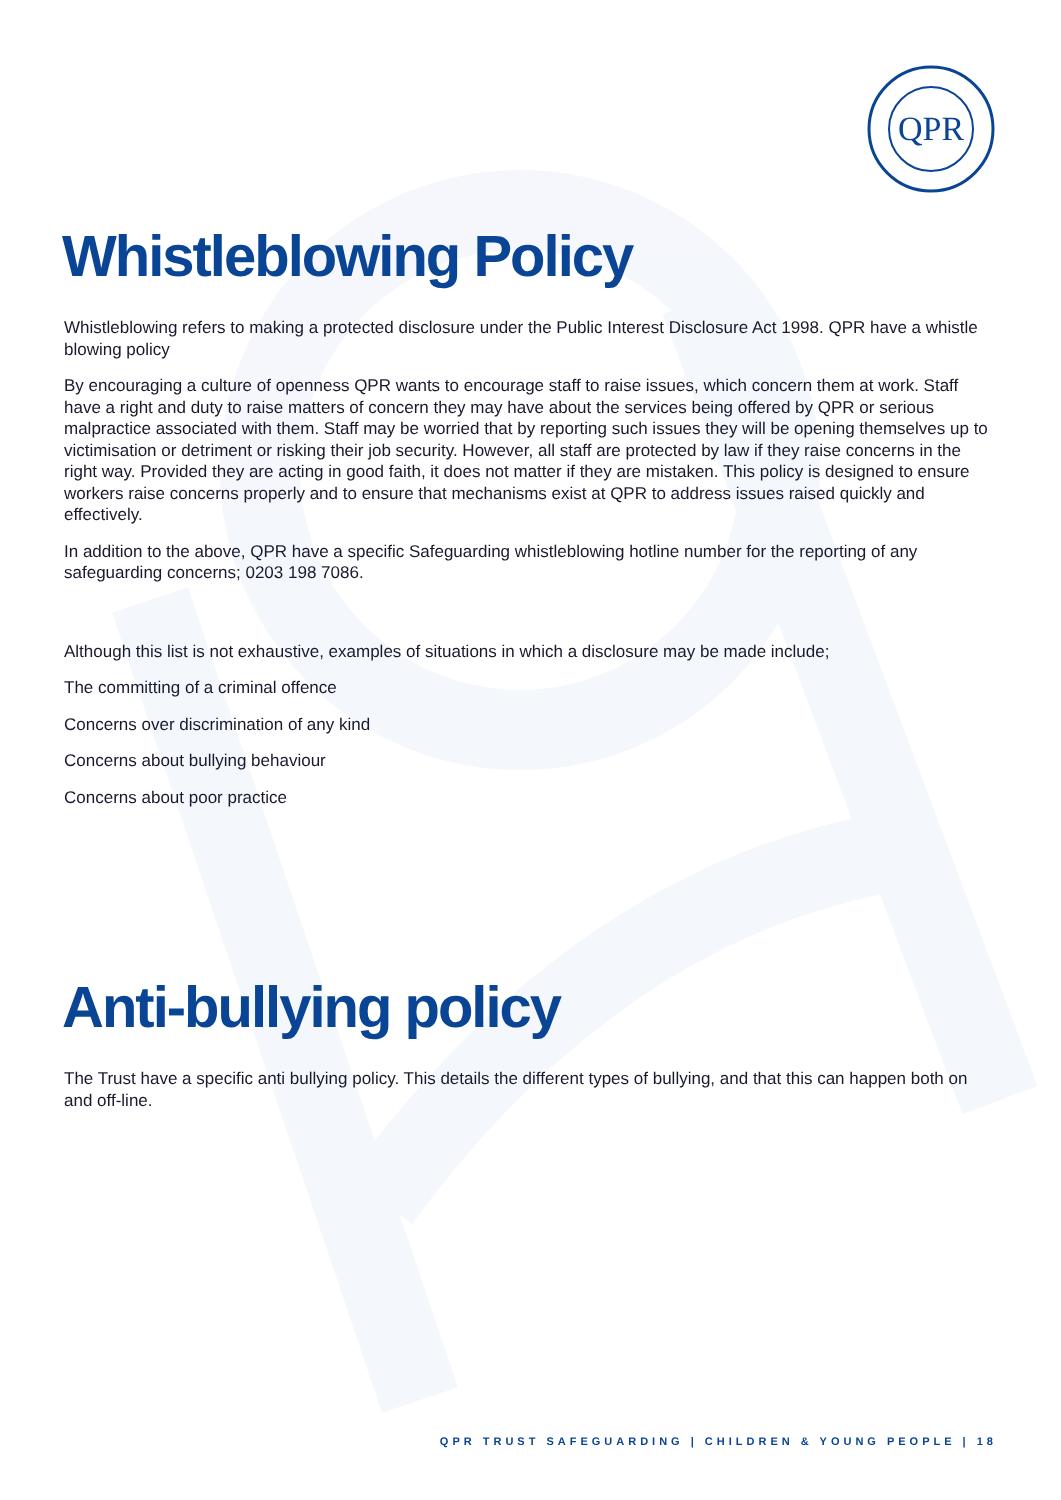QPR
Whistleblowing Policy
Whistleblowing refers to making a protected disclosure under the Public Interest Disclosure Act 1998. QPR have a whistle blowing policy
By encouraging a culture of openness QPR wants to encourage staff to raise issues, which concern them at work. Staff have a right and duty to raise matters of concern they may have about the services being offered by QPR or serious malpractice associated with them. Staff may be worried that by reporting such issues they will be opening themselves up to victimisation or detriment or risking their job security. However, all staff are protected by law if they raise concerns in the right way. Provided they are acting in good faith, it does not matter if they are mistaken. This policy is designed to ensure workers raise concerns properly and to ensure that mechanisms exist at QPR to address issues raised quickly and effectively.
In addition to the above, QPR have a specific Safeguarding whistleblowing hotline number for the reporting of any safeguarding concerns; 0203 198 7086.
Although this list is not exhaustive, examples of situations in which a disclosure may be made include;
The committing of a criminal offence
Concerns over discrimination of any kind
Concerns about bullying behaviour
Concerns about poor practice
Anti-bullying policy
The Trust have a specific anti bullying policy. This details the different types of bullying, and that this can happen both on and off-line.
QPR TRUST SAFEGUARDING | CHILDREN & YOUNG PEOPLE | 18